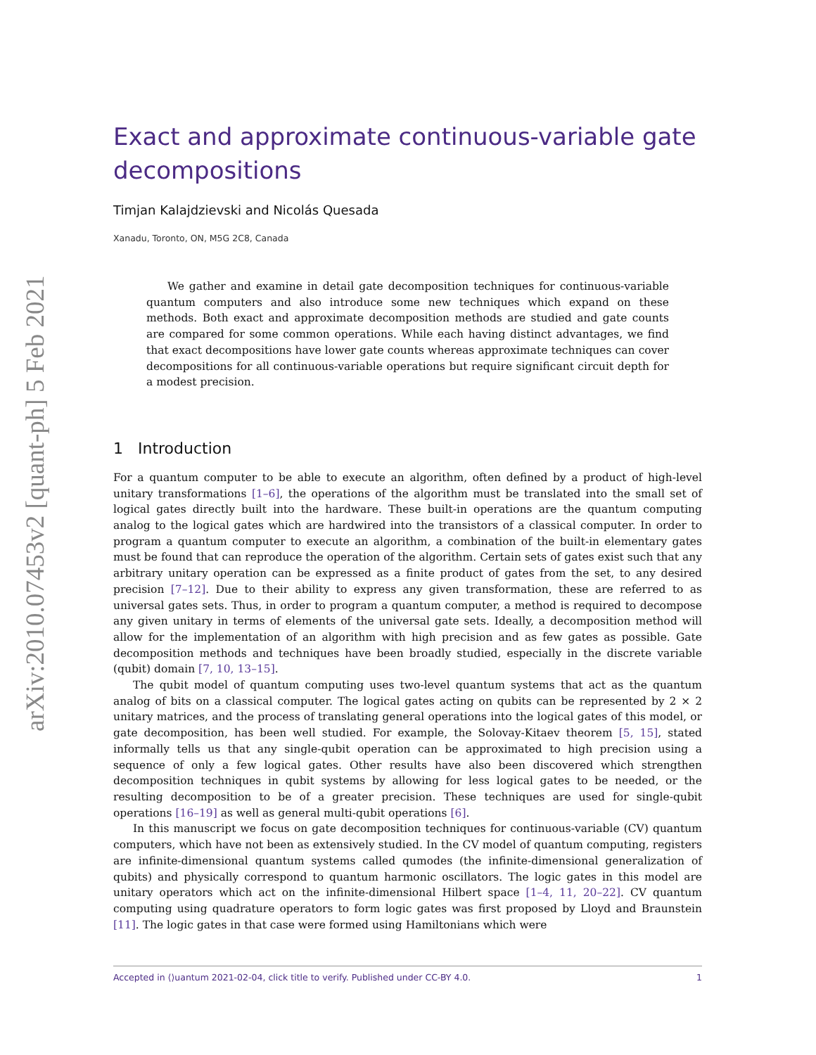arXiv:2010.07453v2 [quant-ph] 5 Feb 2021
Exact and approximate continuous-variable gate decompositions
Timjan Kalajdzievski and Nicolás Quesada
Xanadu, Toronto, ON, M5G 2C8, Canada
We gather and examine in detail gate decomposition techniques for continuous-variable quantum computers and also introduce some new techniques which expand on these methods. Both exact and approximate decomposition methods are studied and gate counts are compared for some common operations. While each having distinct advantages, we find that exact decompositions have lower gate counts whereas approximate techniques can cover decompositions for all continuous-variable operations but require significant circuit depth for a modest precision.
1 Introduction
For a quantum computer to be able to execute an algorithm, often defined by a product of high-level unitary transformations [1–6], the operations of the algorithm must be translated into the small set of logical gates directly built into the hardware. These built-in operations are the quantum computing analog to the logical gates which are hardwired into the transistors of a classical computer. In order to program a quantum computer to execute an algorithm, a combination of the built-in elementary gates must be found that can reproduce the operation of the algorithm. Certain sets of gates exist such that any arbitrary unitary operation can be expressed as a finite product of gates from the set, to any desired precision [7–12]. Due to their ability to express any given transformation, these are referred to as universal gates sets. Thus, in order to program a quantum computer, a method is required to decompose any given unitary in terms of elements of the universal gate sets. Ideally, a decomposition method will allow for the implementation of an algorithm with high precision and as few gates as possible. Gate decomposition methods and techniques have been broadly studied, especially in the discrete variable (qubit) domain [7, 10, 13–15].
The qubit model of quantum computing uses two-level quantum systems that act as the quantum analog of bits on a classical computer. The logical gates acting on qubits can be represented by 2 × 2 unitary matrices, and the process of translating general operations into the logical gates of this model, or gate decomposition, has been well studied. For example, the Solovay-Kitaev theorem [5, 15], stated informally tells us that any single-qubit operation can be approximated to high precision using a sequence of only a few logical gates. Other results have also been discovered which strengthen decomposition techniques in qubit systems by allowing for less logical gates to be needed, or the resulting decomposition to be of a greater precision. These techniques are used for single-qubit operations [16–19] as well as general multi-qubit operations [6].
In this manuscript we focus on gate decomposition techniques for continuous-variable (CV) quantum computers, which have not been as extensively studied. In the CV model of quantum computing, registers are infinite-dimensional quantum systems called qumodes (the infinite-dimensional generalization of qubits) and physically correspond to quantum harmonic oscillators. The logic gates in this model are unitary operators which act on the infinite-dimensional Hilbert space [1–4, 11, 20–22]. CV quantum computing using quadrature operators to form logic gates was first proposed by Lloyd and Braunstein [11]. The logic gates in that case were formed using Hamiltonians which were
Accepted in ⟨⟩uantum 2021-02-04, click title to verify. Published under CC-BY 4.0. 1